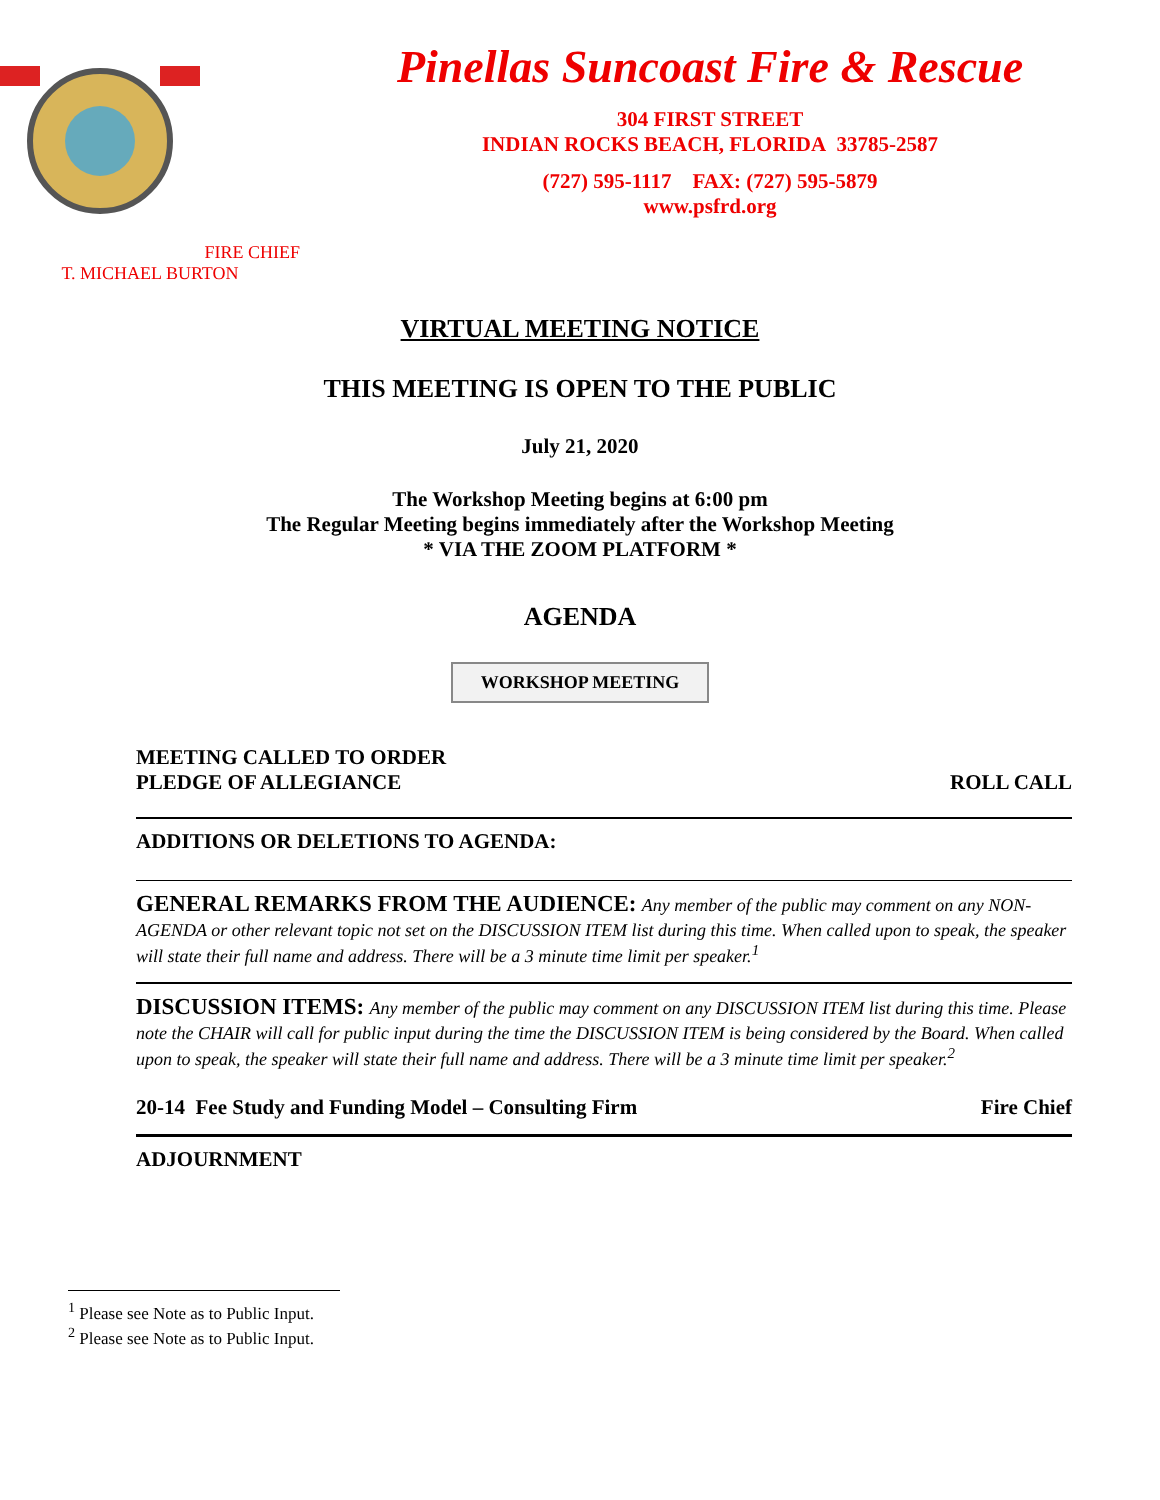FIRE CHIEF
T. MICHAEL BURTON
Pinellas Suncoast Fire & Rescue
304 FIRST STREET
INDIAN ROCKS BEACH, FLORIDA 33785-2587
(727) 595-1117 FAX: (727) 595-5879
www.psfrd.org
VIRTUAL MEETING NOTICE
THIS MEETING IS OPEN TO THE PUBLIC
July 21, 2020
The Workshop Meeting begins at 6:00 pm
The Regular Meeting begins immediately after the Workshop Meeting
* VIA THE ZOOM PLATFORM *
AGENDA
WORKSHOP MEETING
MEETING CALLED TO ORDER
PLEDGE OF ALLEGIANCE ROLL CALL
ADDITIONS OR DELETIONS TO AGENDA:
GENERAL REMARKS FROM THE AUDIENCE: Any member of the public may comment on any NON-AGENDA or other relevant topic not set on the DISCUSSION ITEM list during this time. When called upon to speak, the speaker will state their full name and address. There will be a 3 minute time limit per speaker.<sup>1</sup>
DISCUSSION ITEMS: Any member of the public may comment on any DISCUSSION ITEM list during this time. Please note the CHAIR will call for public input during the time the DISCUSSION ITEM is being considered by the Board. When called upon to speak, the speaker will state their full name and address. There will be a 3 minute time limit per speaker.<sup>2</sup>
20-14 Fee Study and Funding Model – Consulting Firm Fire Chief
ADJOURNMENT
<sup>1</sup> Please see Note as to Public Input.
<sup>2</sup> Please see Note as to Public Input.